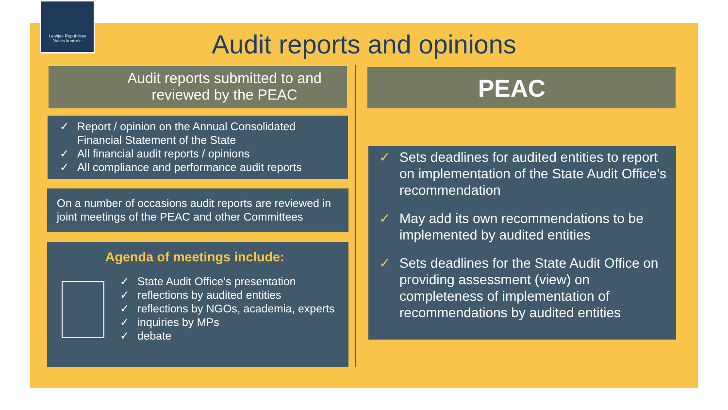Latvijas Republikas
Valsts kontrole
Audit reports and opinions
Audit reports submitted to and reviewed by the PEAC
✓ Report / opinion on the Annual Consolidated Financial Statement of the State
✓ All financial audit reports / opinions
✓ All compliance and performance audit reports
On a number of occasions audit reports are reviewed in joint meetings of the PEAC and other Committees
Agenda of meetings include:
✓ State Audit Office’s presentation
✓ reflections by audited entities
✓ reflections by NGOs, academia, experts
✓ inquiries by MPs
✓ debate
PEAC
✓ Sets deadlines for audited entities to report on implementation of the State Audit Office’s recommendation
✓ May add its own recommendations to be implemented by audited entities
✓ Sets deadlines for the State Audit Office on providing assessment (view) on completeness of implementation of recommendations by audited entities